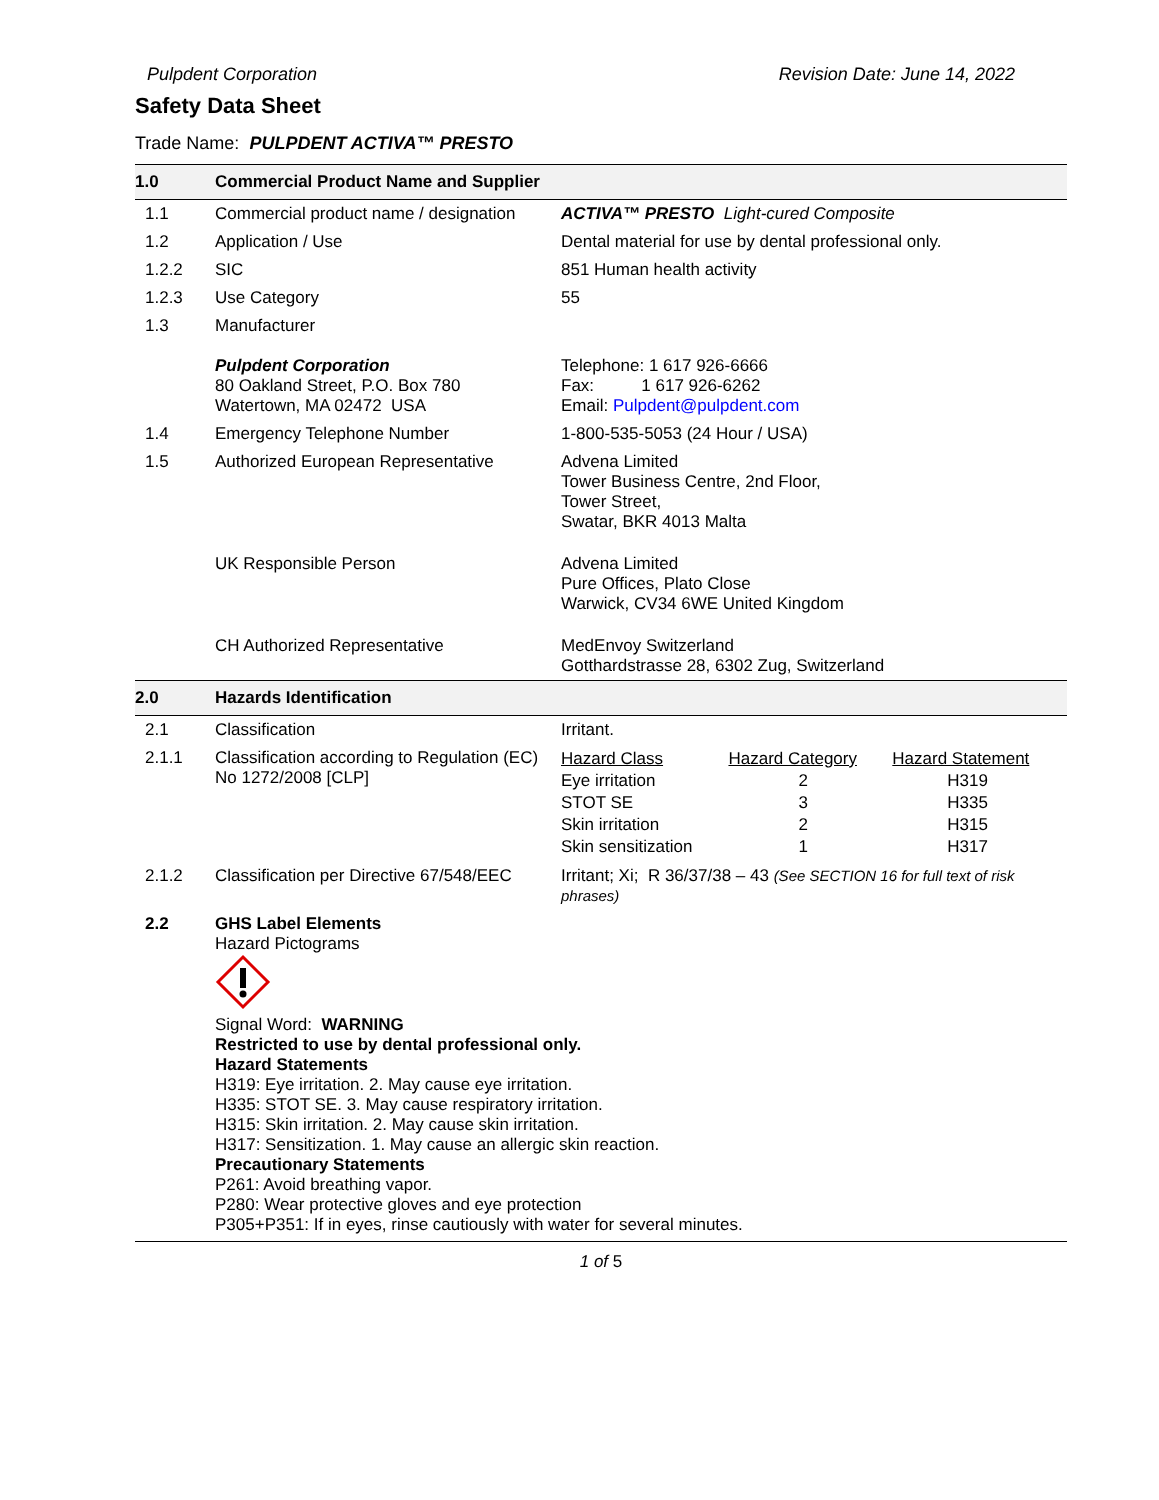Pulpdent Corporation Revision Date: June 14, 2022
Safety Data Sheet
Trade Name: PULPDENT ACTIVA™ PRESTO
| 1.0 | Commercial Product Name and Supplier | |
| 1.1 | Commercial product name / designation | ACTIVA™ PRESTO Light-cured Composite |
| 1.2 | Application / Use | Dental material for use by dental professional only. |
| 1.2.2 | SIC | 851 Human health activity |
| 1.2.3 | Use Category | 55 |
| 1.3 | Manufacturer Pulpdent Corporation 80 Oakland Street, P.O. Box 780 Watertown, MA 02472 USA | Telephone: 1 617 926-6666 Fax: 1 617 926-6262 Email: Pulpdent@pulpdent.com |
| 1.4 | Emergency Telephone Number | 1-800-535-5053 (24 Hour / USA) |
| 1.5 | Authorized European Representative | Advena Limited Tower Business Centre, 2nd Floor, Tower Street, Swatar, BKR 4013 Malta |
| | UK Responsible Person | Advena Limited Pure Offices, Plato Close Warwick, CV34 6WE United Kingdom |
| | CH Authorized Representative | MedEnvoy Switzerland Gotthardstrasse 28, 6302 Zug, Switzerland |
| 2.0 | Hazards Identification | |
| 2.1 | Classification | Irritant. |
| 2.1.1 | Classification according to Regulation (EC) No 1272/2008 [CLP] | / Hazard Class / Hazard Category / Hazard Statement / / Eye irritation / 2 / H319 / / STOT SE / 3 / H335 / / Skin irritation / 2 / H315 / / Skin sensitization / 1 / H317 / |
| 2.1.2 | Classification per Directive 67/548/EEC | Irritant; Xi; R 36/37/38 – 43 (See SECTION 16 for full text of risk phrases) |
| 2.2 | GHS Label Elements Hazard Pictograms Signal Word: WARNING Restricted to use by dental professional only. Hazard Statements H319: Eye irritation. 2. May cause eye irritation. H335: STOT SE. 3. May cause respiratory irritation. H315: Skin irritation. 2. May cause skin irritation. H317: Sensitization. 1. May cause an allergic skin reaction. Precautionary Statements P261: Avoid breathing vapor. P280: Wear protective gloves and eye protection P305+P351: If in eyes, rinse cautiously with water for several minutes. | |
1 of 5